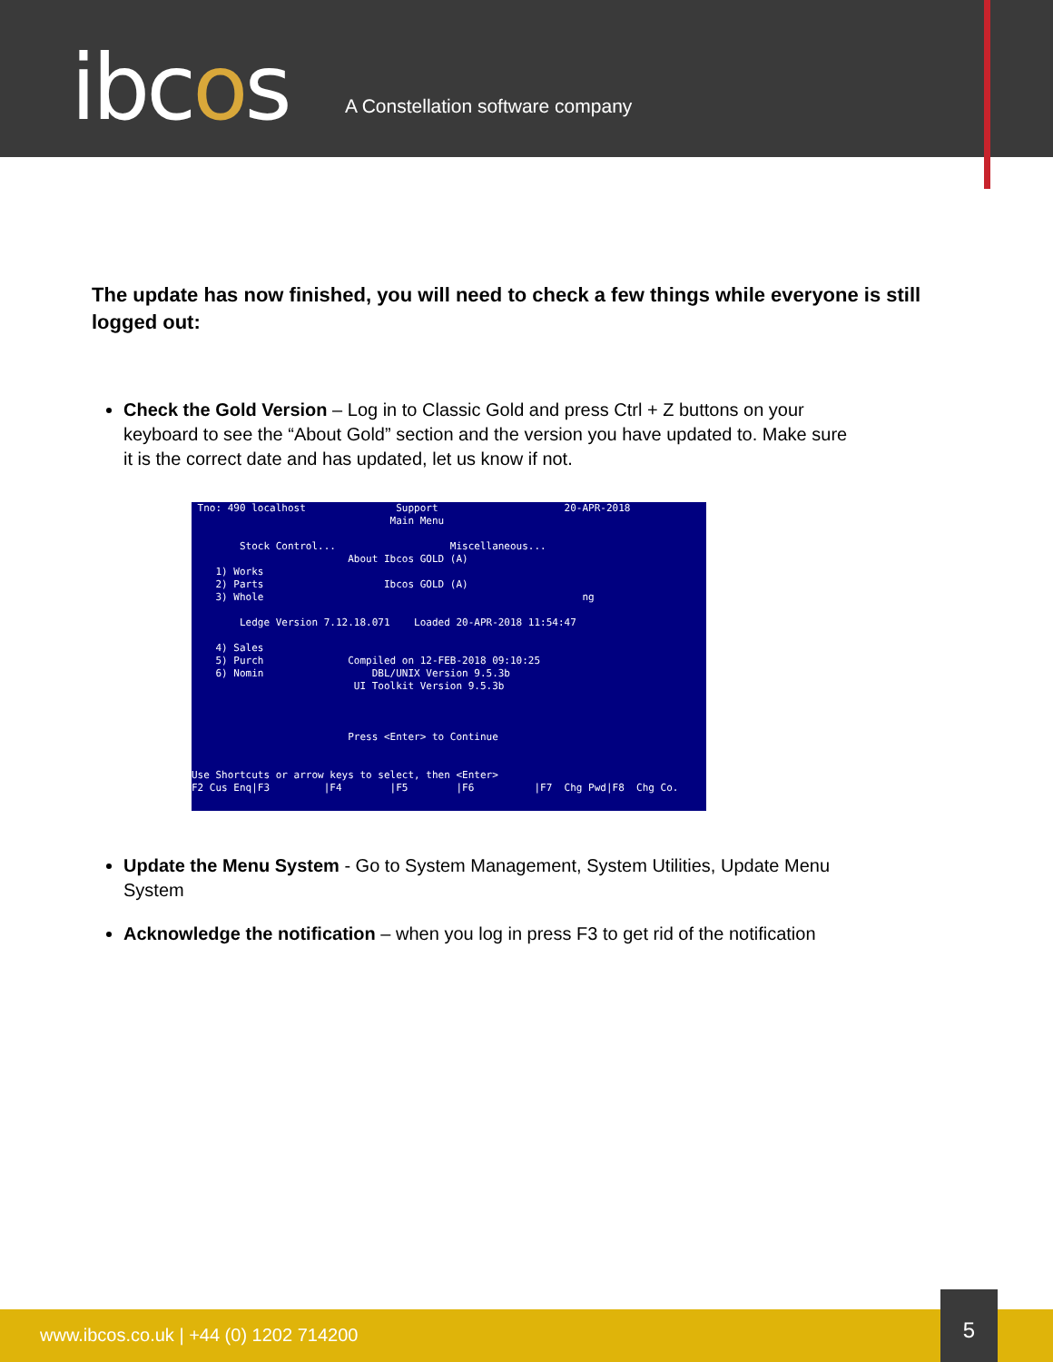ibcos
A Constellation software company
The update has now finished, you will need to check a few things while everyone is still logged out:
Check the Gold Version – Log in to Classic Gold and press Ctrl + Z buttons on your keyboard to see the “About Gold” section and the version you have updated to. Make sure it is the correct date and has updated, let us know if not.
Tno: 490 localhost Support 20-APR-2018 Main Menu Stock Control... Miscellaneous... About Ibcos GOLD (A) 1) Works 2) Parts Ibcos GOLD (A) 3) Whole ng Ledge Version 7.12.18.071 Loaded 20-APR-2018 11:54:47 4) Sales 5) Purch Compiled on 12-FEB-2018 09:10:25 6) Nomin DBL/UNIX Version 9.5.3b UI Toolkit Version 9.5.3b Press <Enter> to Continue Use Shortcuts or arrow keys to select, then <Enter> F2 Cus Enq|F3 |F4 |F5 |F6 |F7 Chg Pwd|F8 Chg Co.
Update the Menu System - Go to System Management, System Utilities, Update Menu System
Acknowledge the notification – when you log in press F3 to get rid of the notification
www.ibcos.co.uk | +44 (0) 1202 714200
5